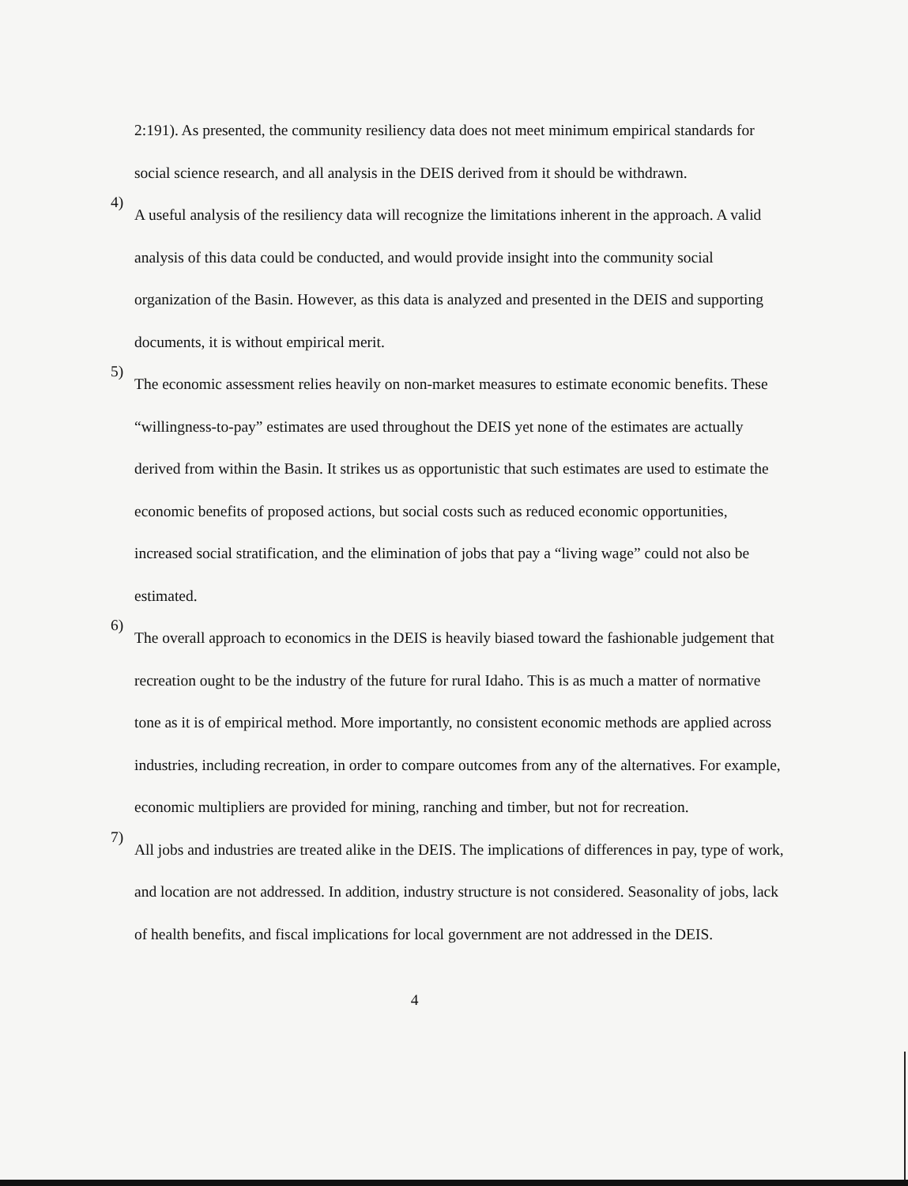2:191). As presented, the community resiliency data does not meet minimum empirical standards for social science research, and all analysis in the DEIS derived from it should be withdrawn.
4)
A useful analysis of the resiliency data will recognize the limitations inherent in the approach. A valid analysis of this data could be conducted, and would provide insight into the community social organization of the Basin. However, as this data is analyzed and presented in the DEIS and supporting documents, it is without empirical merit.
5)
The economic assessment relies heavily on non-market measures to estimate economic benefits. These “willingness-to-pay” estimates are used throughout the DEIS yet none of the estimates are actually derived from within the Basin. It strikes us as opportunistic that such estimates are used to estimate the economic benefits of proposed actions, but social costs such as reduced economic opportunities, increased social stratification, and the elimination of jobs that pay a “living wage” could not also be estimated.
6)
The overall approach to economics in the DEIS is heavily biased toward the fashionable judgement that recreation ought to be the industry of the future for rural Idaho. This is as much a matter of normative tone as it is of empirical method. More importantly, no consistent economic methods are applied across industries, including recreation, in order to compare outcomes from any of the alternatives. For example, economic multipliers are provided for mining, ranching and timber, but not for recreation.
7)
All jobs and industries are treated alike in the DEIS. The implications of differences in pay, type of work, and location are not addressed. In addition, industry structure is not considered. Seasonality of jobs, lack of health benefits, and fiscal implications for local government are not addressed in the DEIS.
4